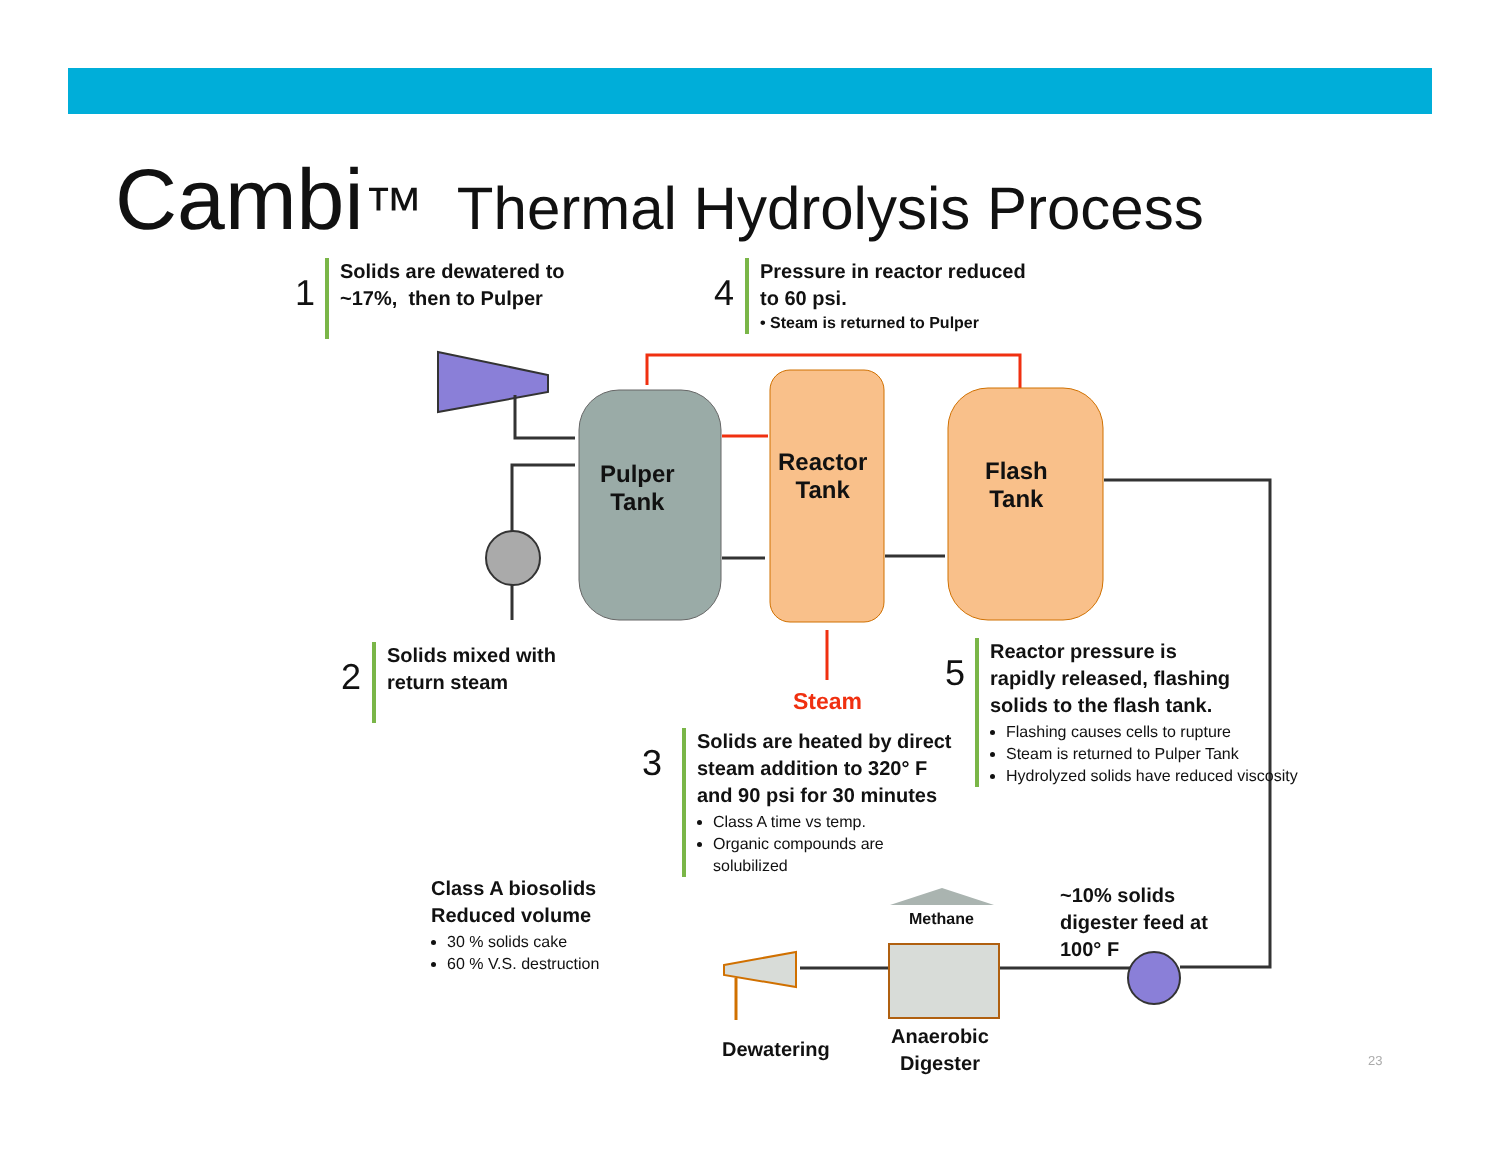Cambi™ Thermal Hydrolysis Process
1
Solids are dewatered to
~17%, then to Pulper
4
Pressure in reactor reduced
to 60 psi.
• Steam is returned to Pulper
Pulper
Tank
Reactor
Tank
Flash
Tank
2
Solids mixed with
return steam
Steam
5
Reactor pressure is
rapidly released, flashing
solids to the flash tank.
Flashing causes cells to rupture
Steam is returned to Pulper Tank
Hydrolyzed solids have reduced viscosity
3
Solids are heated by direct steam addition to 320° F and 90 psi for 30 minutes
Class A time vs temp.
Organic compounds are solubilized
Class A biosolids
Reduced volume
30 % solids cake
60 % V.S. destruction
Methane
~10% solids
digester feed at
100° F
Dewatering
Anaerobic
Digester
23